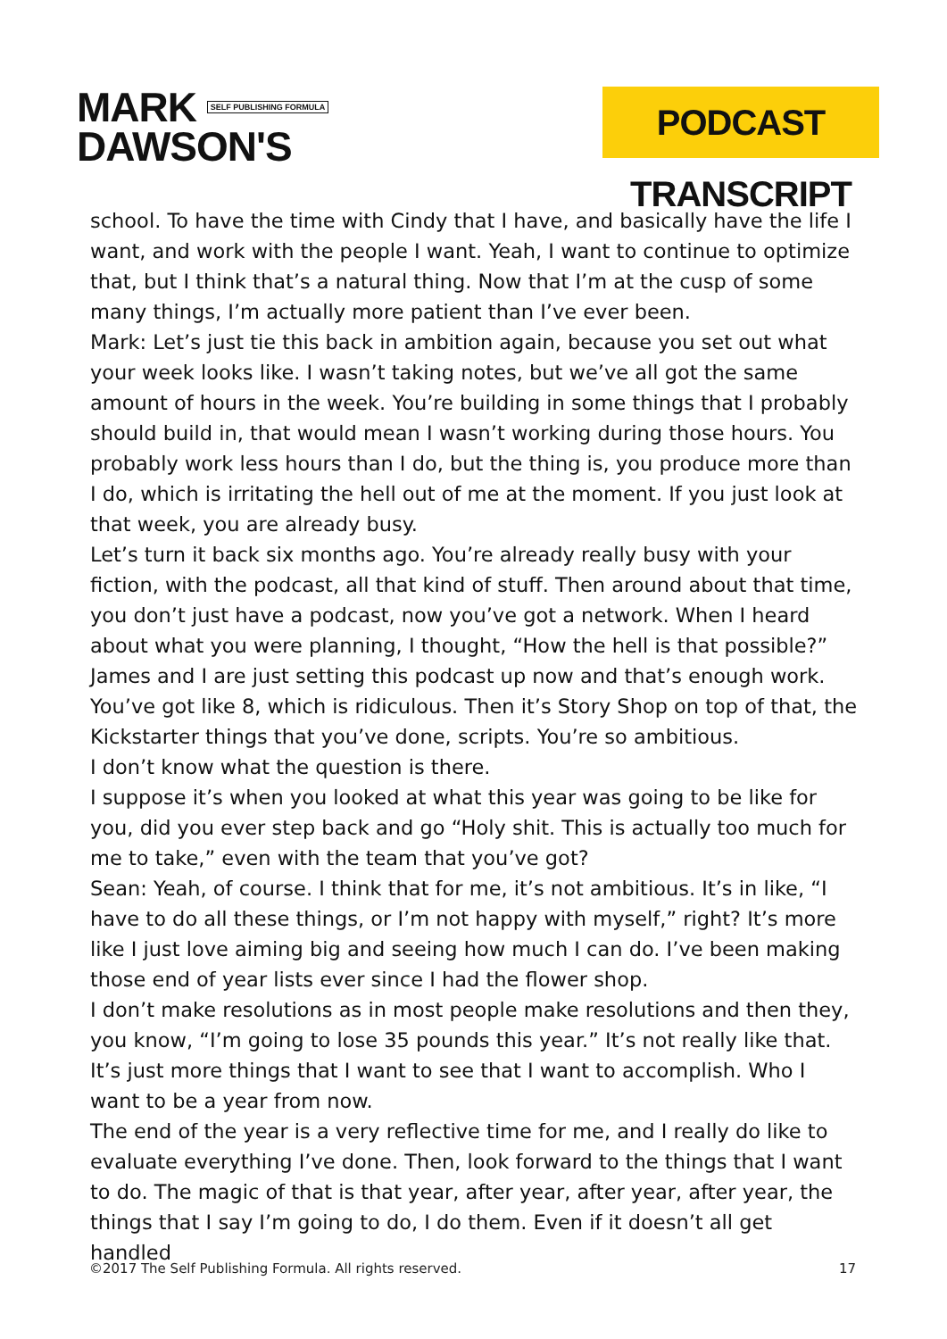MARK SELF PUBLISHING FORMULA
DAWSON'S
PODCAST TRANSCRIPT
school. To have the time with Cindy that I have, and basically have the life I want, and work with the people I want. Yeah, I want to continue to optimize that, but I think that’s a natural thing. Now that I’m at the cusp of some many things, I’m actually more patient than I’ve ever been.
Mark: Let’s just tie this back in ambition again, because you set out what your week looks like. I wasn’t taking notes, but we’ve all got the same amount of hours in the week. You’re building in some things that I probably should build in, that would mean I wasn’t working during those hours. You probably work less hours than I do, but the thing is, you produce more than I do, which is irritating the hell out of me at the moment. If you just look at that week, you are already busy.
Let’s turn it back six months ago. You’re already really busy with your fiction, with the podcast, all that kind of stuff. Then around about that time, you don’t just have a podcast, now you’ve got a network. When I heard about what you were planning, I thought, “How the hell is that possible?” James and I are just setting this podcast up now and that’s enough work. You’ve got like 8, which is ridiculous. Then it’s Story Shop on top of that, the Kickstarter things that you’ve done, scripts. You’re so ambitious.
I don’t know what the question is there.
I suppose it’s when you looked at what this year was going to be like for you, did you ever step back and go “Holy shit. This is actually too much for me to take,” even with the team that you’ve got?
Sean: Yeah, of course. I think that for me, it’s not ambitious. It’s in like, “I have to do all these things, or I’m not happy with myself,” right? It’s more like I just love aiming big and seeing how much I can do. I’ve been making those end of year lists ever since I had the flower shop.
I don’t make resolutions as in most people make resolutions and then they, you know, “I’m going to lose 35 pounds this year.” It’s not really like that. It’s just more things that I want to see that I want to accomplish. Who I want to be a year from now.
The end of the year is a very reflective time for me, and I really do like to evaluate everything I’ve done. Then, look forward to the things that I want to do. The magic of that is that year, after year, after year, after year, the things that I say I’m going to do, I do them. Even if it doesn’t all get handled
©2017 The Self Publishing Formula. All rights reserved. 17